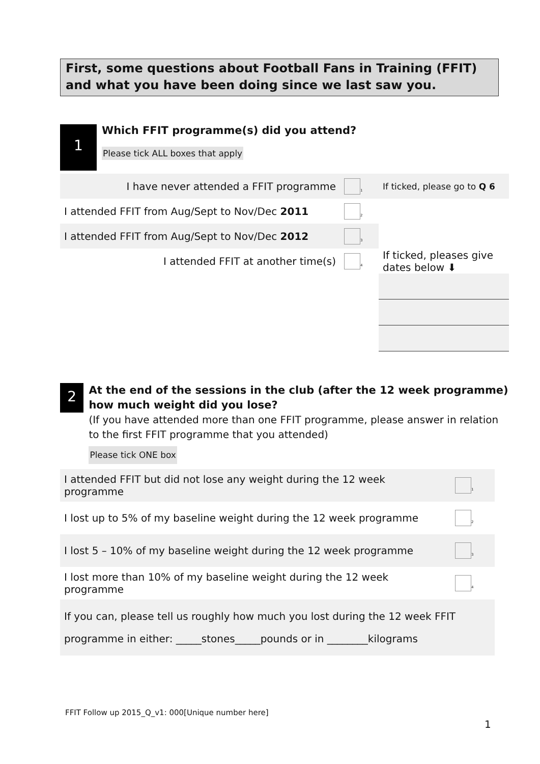First, some questions about Football Fans in Training (FFIT) and what you have been doing since we last saw you.
1
Which FFIT programme(s) did you attend?
Please tick ALL boxes that apply
| I have never attended a FFIT programme | <sub>1</sub> | If ticked, please go to Q 6 |
| I attended FFIT from Aug/Sept to Nov/Dec 2011 | <sub>2</sub> | |
| I attended FFIT from Aug/Sept to Nov/Dec 2012 | <sub>3</sub> | |
| I attended FFIT at another time(s) | <sub>4</sub> | If ticked, pleases give dates below ⬇ |
2
At the end of the sessions in the club (after the 12 week programme) how much weight did you lose?
(If you have attended more than one FFIT programme, please answer in relation to the first FFIT programme that you attended)
Please tick ONE box
| I attended FFIT but did not lose any weight during the 12 week programme | <sub>1</sub> |
| I lost up to 5% of my baseline weight during the 12 week programme | <sub>2</sub> |
| I lost 5 – 10% of my baseline weight during the 12 week programme | <sub>3</sub> |
| I lost more than 10% of my baseline weight during the 12 week programme | <sub>4</sub> |
| If you can, please tell us roughly how much you lost during the 12 week FFIT programme in either: _____stones_____pounds or in ________kilograms | |
FFIT Follow up 2015_Q_v1: 000[Unique number here]
1